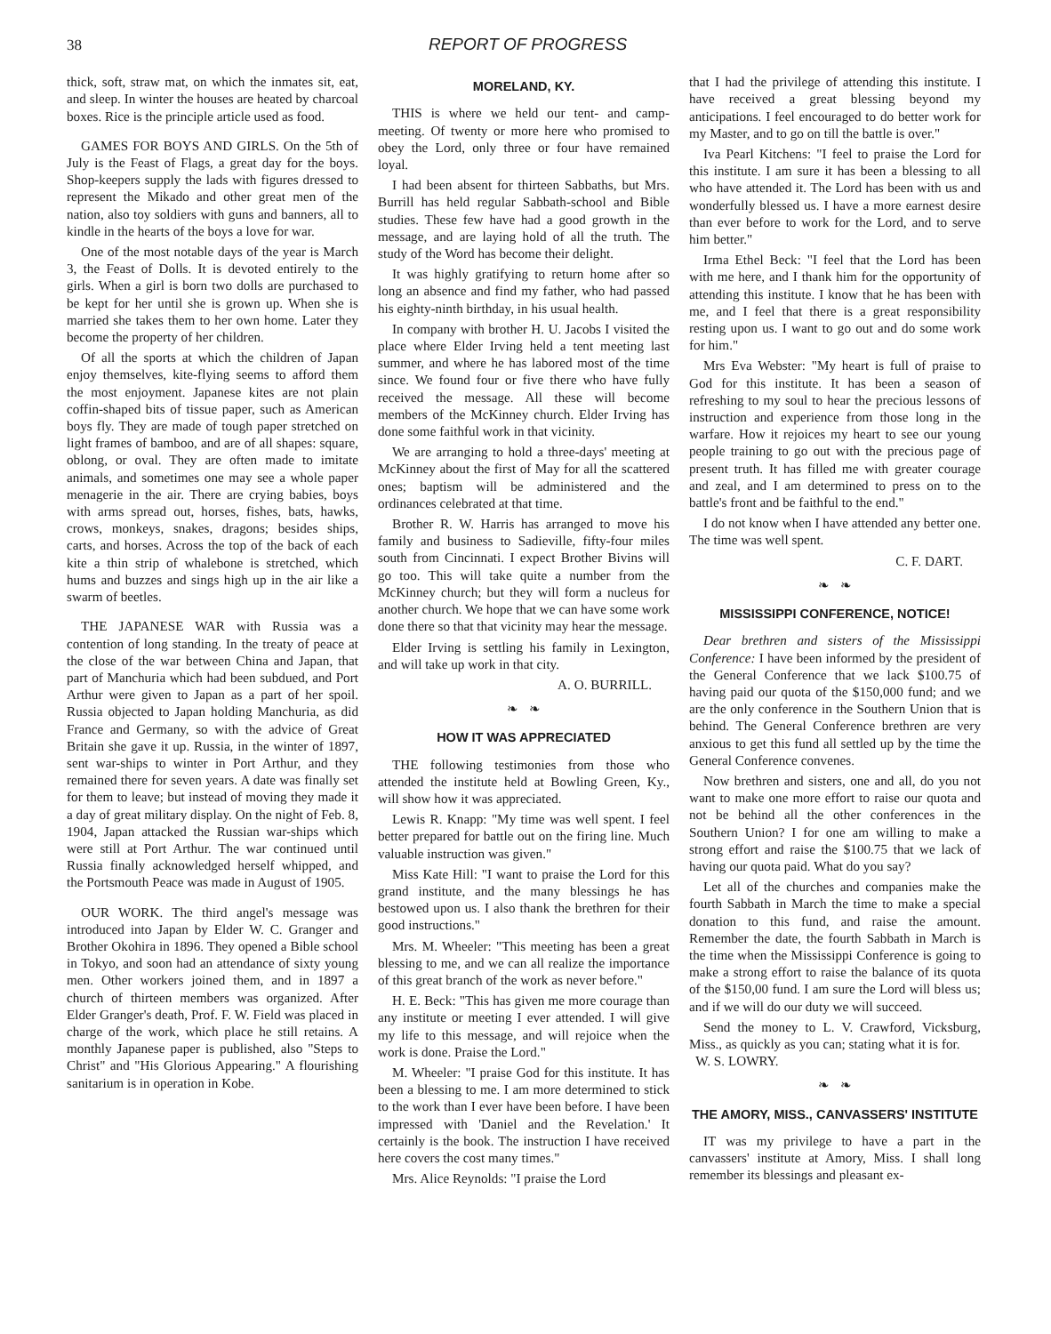38 REPORT OF PROGRESS
thick, soft, straw mat, on which the inmates sit, eat, and sleep. In winter the houses are heated by charcoal boxes. Rice is the principle article used as food.
GAMES FOR BOYS AND GIRLS. On the 5th of July is the Feast of Flags, a great day for the boys. Shop-keepers supply the lads with figures dressed to represent the Mikado and other great men of the nation, also toy soldiers with guns and banners, all to kindle in the hearts of the boys a love for war.
One of the most notable days of the year is March 3, the Feast of Dolls. It is devoted entirely to the girls. When a girl is born two dolls are purchased to be kept for her until she is grown up. When she is married she takes them to her own home. Later they become the property of her children.
Of all the sports at which the children of Japan enjoy themselves, kite-flying seems to afford them the most enjoyment. Japanese kites are not plain coffin-shaped bits of tissue paper, such as American boys fly. They are made of tough paper stretched on light frames of bamboo, and are of all shapes: square, oblong, or oval. They are often made to imitate animals, and sometimes one may see a whole paper menagerie in the air. There are crying babies, boys with arms spread out, horses, fishes, bats, hawks, crows, monkeys, snakes, dragons; besides ships, carts, and horses. Across the top of the back of each kite a thin strip of whalebone is stretched, which hums and buzzes and sings high up in the air like a swarm of beetles.
THE JAPANESE WAR with Russia was a contention of long standing. In the treaty of peace at the close of the war between China and Japan, that part of Manchuria which had been subdued, and Port Arthur were given to Japan as a part of her spoil. Russia objected to Japan holding Manchuria, as did France and Germany, so with the advice of Great Britain she gave it up. Russia, in the winter of 1897, sent war-ships to winter in Port Arthur, and they remained there for seven years. A date was finally set for them to leave; but instead of moving they made it a day of great military display. On the night of Feb. 8, 1904, Japan attacked the Russian war-ships which were still at Port Arthur. The war continued until Russia finally acknowledged herself whipped, and the Portsmouth Peace was made in August of 1905.
OUR WORK. The third angel's message was introduced into Japan by Elder W. C. Granger and Brother Okohira in 1896. They opened a Bible school in Tokyo, and soon had an attendance of sixty young men. Other workers joined them, and in 1897 a church of thirteen members was organized. After Elder Granger's death, Prof. F. W. Field was placed in charge of the work, which place he still retains. A monthly Japanese paper is published, also "Steps to Christ" and "His Glorious Appearing." A flourishing sanitarium is in operation in Kobe.
MORELAND, KY.
THIS is where we held our tent- and camp-meeting. Of twenty or more here who promised to obey the Lord, only three or four have remained loyal.
I had been absent for thirteen Sabbaths, but Mrs. Burrill has held regular Sabbath-school and Bible studies. These few have had a good growth in the message, and are laying hold of all the truth. The study of the Word has become their delight.
It was highly gratifying to return home after so long an absence and find my father, who had passed his eighty-ninth birthday, in his usual health.
In company with brother H. U. Jacobs I visited the place where Elder Irving held a tent meeting last summer, and where he has labored most of the time since. We found four or five there who have fully received the message. All these will become members of the McKinney church. Elder Irving has done some faithful work in that vicinity.
We are arranging to hold a three-days' meeting at McKinney about the first of May for all the scattered ones; baptism will be administered and the ordinances celebrated at that time.
Brother R. W. Harris has arranged to move his family and business to Sadieville, fifty-four miles south from Cincinnati. I expect Brother Bivins will go too. This will take quite a number from the McKinney church; but they will form a nucleus for another church. We hope that we can have some work done there so that that vicinity may hear the message.
Elder Irving is settling his family in Lexington, and will take up work in that city.
A. O. BURRILL.
❧ ❧
HOW IT WAS APPRECIATED
THE following testimonies from those who attended the institute held at Bowling Green, Ky., will show how it was appreciated.
Lewis R. Knapp: "My time was well spent. I feel better prepared for battle out on the firing line. Much valuable instruction was given."
Miss Kate Hill: "I want to praise the Lord for this grand institute, and the many blessings he has bestowed upon us. I also thank the brethren for their good instructions."
Mrs. M. Wheeler: "This meeting has been a great blessing to me, and we can all realize the importance of this great branch of the work as never before."
H. E. Beck: "This has given me more courage than any institute or meeting I ever attended. I will give my life to this message, and will rejoice when the work is done. Praise the Lord."
M. Wheeler: "I praise God for this institute. It has been a blessing to me. I am more determined to stick to the work than I ever have been before. I have been impressed with 'Daniel and the Revelation.' It certainly is the book. The instruction I have received here covers the cost many times."
Mrs. Alice Reynolds: "I praise the Lord
that I had the privilege of attending this institute. I have received a great blessing beyond my anticipations. I feel encouraged to do better work for my Master, and to go on till the battle is over."
Iva Pearl Kitchens: "I feel to praise the Lord for this institute. I am sure it has been a blessing to all who have attended it. The Lord has been with us and wonderfully blessed us. I have a more earnest desire than ever before to work for the Lord, and to serve him better."
Irma Ethel Beck: "I feel that the Lord has been with me here, and I thank him for the opportunity of attending this institute. I know that he has been with me, and I feel that there is a great responsibility resting upon us. I want to go out and do some work for him."
Mrs Eva Webster: "My heart is full of praise to God for this institute. It has been a season of refreshing to my soul to hear the precious lessons of instruction and experience from those long in the warfare. How it rejoices my heart to see our young people training to go out with the precious page of present truth. It has filled me with greater courage and zeal, and I am determined to press on to the battle's front and be faithful to the end."
I do not know when I have attended any better one. The time was well spent.
C. F. DART.
❧ ❧
MISSISSIPPI CONFERENCE, NOTICE!
Dear brethren and sisters of the Mississippi Conference: I have been informed by the president of the General Conference that we lack $100.75 of having paid our quota of the $150,000 fund; and we are the only conference in the Southern Union that is behind. The General Conference brethren are very anxious to get this fund all settled up by the time the General Conference convenes.
Now brethren and sisters, one and all, do you not want to make one more effort to raise our quota and not be behind all the other conferences in the Southern Union? I for one am willing to make a strong effort and raise the $100.75 that we lack of having our quota paid. What do you say?
Let all of the churches and companies make the fourth Sabbath in March the time to make a special donation to this fund, and raise the amount. Remember the date, the fourth Sabbath in March is the time when the Mississippi Conference is going to make a strong effort to raise the balance of its quota of the $150,00 fund. I am sure the Lord will bless us; and if we will do our duty we will succeed.
Send the money to L. V. Crawford, Vicksburg, Miss., as quickly as you can; stating what it is for. W. S. LOWRY.
❧ ❧
THE AMORY, MISS., CANVASSERS' INSTITUTE
IT was my privilege to have a part in the canvassers' institute at Amory, Miss. I shall long remember its blessings and pleasant ex-